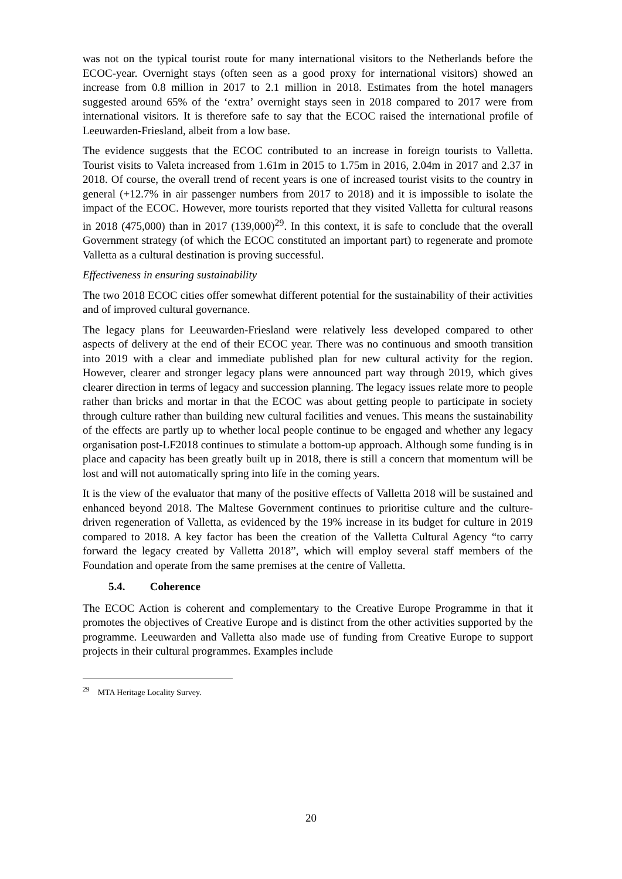was not on the typical tourist route for many international visitors to the Netherlands before the ECOC-year. Overnight stays (often seen as a good proxy for international visitors) showed an increase from 0.8 million in 2017 to 2.1 million in 2018. Estimates from the hotel managers suggested around 65% of the ‘extra’ overnight stays seen in 2018 compared to 2017 were from international visitors. It is therefore safe to say that the ECOC raised the international profile of Leeuwarden-Friesland, albeit from a low base.
The evidence suggests that the ECOC contributed to an increase in foreign tourists to Valletta. Tourist visits to Valeta increased from 1.61m in 2015 to 1.75m in 2016, 2.04m in 2017 and 2.37 in 2018. Of course, the overall trend of recent years is one of increased tourist visits to the country in general (+12.7% in air passenger numbers from 2017 to 2018) and it is impossible to isolate the impact of the ECOC. However, more tourists reported that they visited Valletta for cultural reasons in 2018 (475,000) than in 2017 (139,000)<sup>29</sup>. In this context, it is safe to conclude that the overall Government strategy (of which the ECOC constituted an important part) to regenerate and promote Valletta as a cultural destination is proving successful.
Effectiveness in ensuring sustainability
The two 2018 ECOC cities offer somewhat different potential for the sustainability of their activities and of improved cultural governance.
The legacy plans for Leeuwarden-Friesland were relatively less developed compared to other aspects of delivery at the end of their ECOC year. There was no continuous and smooth transition into 2019 with a clear and immediate published plan for new cultural activity for the region. However, clearer and stronger legacy plans were announced part way through 2019, which gives clearer direction in terms of legacy and succession planning. The legacy issues relate more to people rather than bricks and mortar in that the ECOC was about getting people to participate in society through culture rather than building new cultural facilities and venues. This means the sustainability of the effects are partly up to whether local people continue to be engaged and whether any legacy organisation post-LF2018 continues to stimulate a bottom-up approach. Although some funding is in place and capacity has been greatly built up in 2018, there is still a concern that momentum will be lost and will not automatically spring into life in the coming years.
It is the view of the evaluator that many of the positive effects of Valletta 2018 will be sustained and enhanced beyond 2018. The Maltese Government continues to prioritise culture and the culture-driven regeneration of Valletta, as evidenced by the 19% increase in its budget for culture in 2019 compared to 2018. A key factor has been the creation of the Valletta Cultural Agency “to carry forward the legacy created by Valletta 2018”, which will employ several staff members of the Foundation and operate from the same premises at the centre of Valletta.
5.4. Coherence
The ECOC Action is coherent and complementary to the Creative Europe Programme in that it promotes the objectives of Creative Europe and is distinct from the other activities supported by the programme. Leeuwarden and Valletta also made use of funding from Creative Europe to support projects in their cultural programmes. Examples include
<sup>29</sup> MTA Heritage Locality Survey.
20